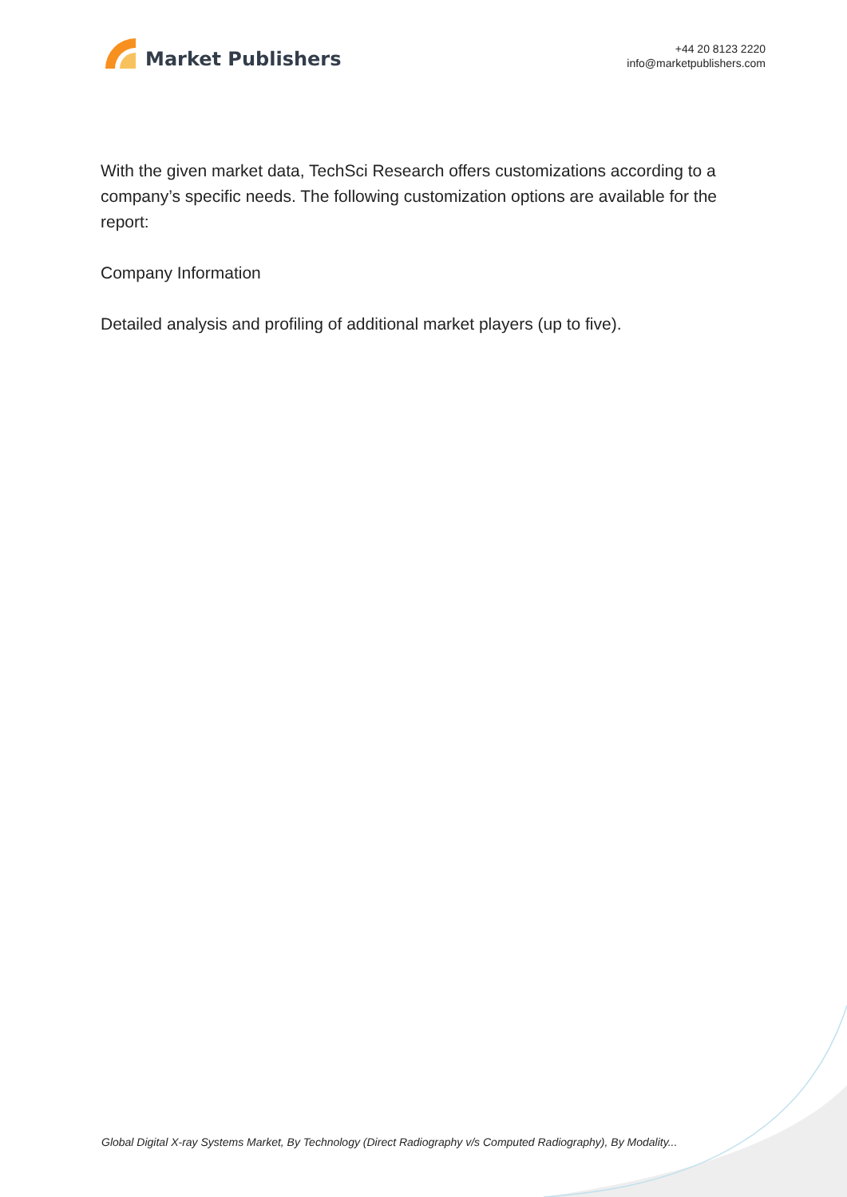Market Publishers
+44 20 8123 2220
info@marketpublishers.com
With the given market data, TechSci Research offers customizations according to a company’s specific needs. The following customization options are available for the report:
Company Information
Detailed analysis and profiling of additional market players (up to five).
Global Digital X-ray Systems Market, By Technology (Direct Radiography v/s Computed Radiography), By Modality...